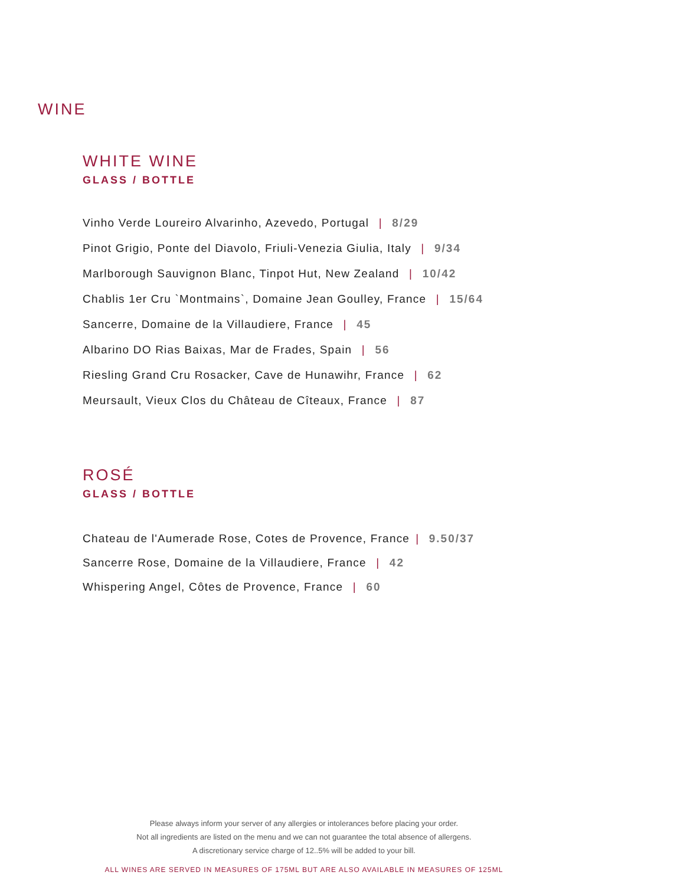WINE
WHITE WINE
GLASS / BOTTLE
Vinho Verde Loureiro Alvarinho, Azevedo, Portugal | 8/29
Pinot Grigio, Ponte del Diavolo, Friuli-Venezia Giulia, Italy | 9/34
Marlborough Sauvignon Blanc, Tinpot Hut, New Zealand | 10/42
Chablis 1er Cru `Montmains`, Domaine Jean Goulley, France | 15/64
Sancerre, Domaine de la Villaudiere, France | 45
Albarino DO Rias Baixas, Mar de Frades, Spain | 56
Riesling Grand Cru Rosacker, Cave de Hunawihr, France | 62
Meursault, Vieux Clos du Château de Cîteaux, France | 87
ROSÉ
GLASS / BOTTLE
Chateau de l'Aumerade Rose, Cotes de Provence, France | 9.50/37
Sancerre Rose, Domaine de la Villaudiere, France | 42
Whispering Angel, Côtes de Provence, France | 60
Please always inform your server of any allergies or intolerances before placing your order.
Not all ingredients are listed on the menu and we can not guarantee the total absence of allergens.
A discretionary service charge of 12..5% will be added to your bill.
ALL WINES ARE SERVED IN MEASURES OF 175ML BUT ARE ALSO AVAILABLE IN MEASURES OF 125ML